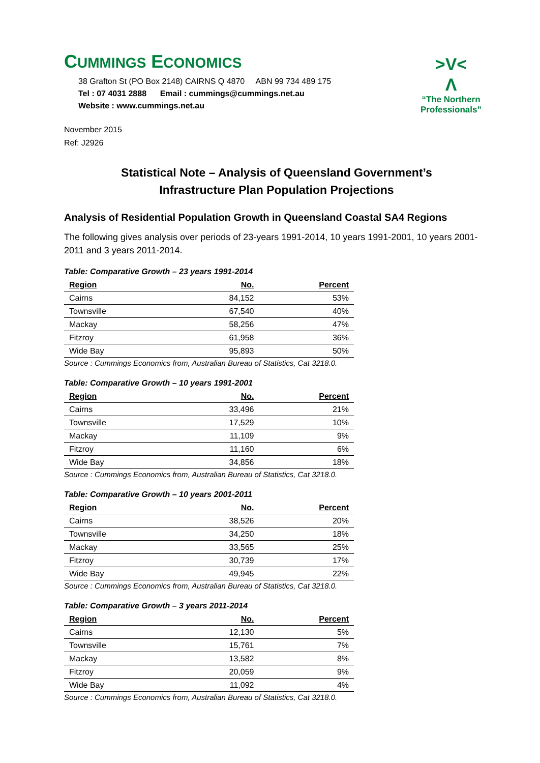CUMMINGS ECONOMICS
38 Grafton St (PO Box 2148) CAIRNS Q 4870 ABN 99 734 489 175
Tel : 07 4031 2888 Email : cummings@cummings.net.au
Website : www.cummings.net.au
>V<
Λ
“The Northern Professionals”
November 2015
Ref: J2926
Statistical Note – Analysis of Queensland Government’s
Infrastructure Plan Population Projections
Analysis of Residential Population Growth in Queensland Coastal SA4 Regions
The following gives analysis over periods of 23-years 1991-2014, 10 years 1991-2001, 10 years 2001-2011 and 3 years 2011-2014.
Table: Comparative Growth – 23 years 1991-2014
| Region | No. | Percent |
| --- | --- | --- |
| Cairns | 84,152 | 53% |
| Townsville | 67,540 | 40% |
| Mackay | 58,256 | 47% |
| Fitzroy | 61,958 | 36% |
| Wide Bay | 95,893 | 50% |
Source : Cummings Economics from, Australian Bureau of Statistics, Cat 3218.0.
Table: Comparative Growth – 10 years 1991-2001
| Region | No. | Percent |
| --- | --- | --- |
| Cairns | 33,496 | 21% |
| Townsville | 17,529 | 10% |
| Mackay | 11,109 | 9% |
| Fitzroy | 11,160 | 6% |
| Wide Bay | 34,856 | 18% |
Source : Cummings Economics from, Australian Bureau of Statistics, Cat 3218.0.
Table: Comparative Growth – 10 years 2001-2011
| Region | No. | Percent |
| --- | --- | --- |
| Cairns | 38,526 | 20% |
| Townsville | 34,250 | 18% |
| Mackay | 33,565 | 25% |
| Fitzroy | 30,739 | 17% |
| Wide Bay | 49,945 | 22% |
Source : Cummings Economics from, Australian Bureau of Statistics, Cat 3218.0.
Table: Comparative Growth – 3 years 2011-2014
| Region | No. | Percent |
| --- | --- | --- |
| Cairns | 12,130 | 5% |
| Townsville | 15,761 | 7% |
| Mackay | 13,582 | 8% |
| Fitzroy | 20,059 | 9% |
| Wide Bay | 11,092 | 4% |
Source : Cummings Economics from, Australian Bureau of Statistics, Cat 3218.0.